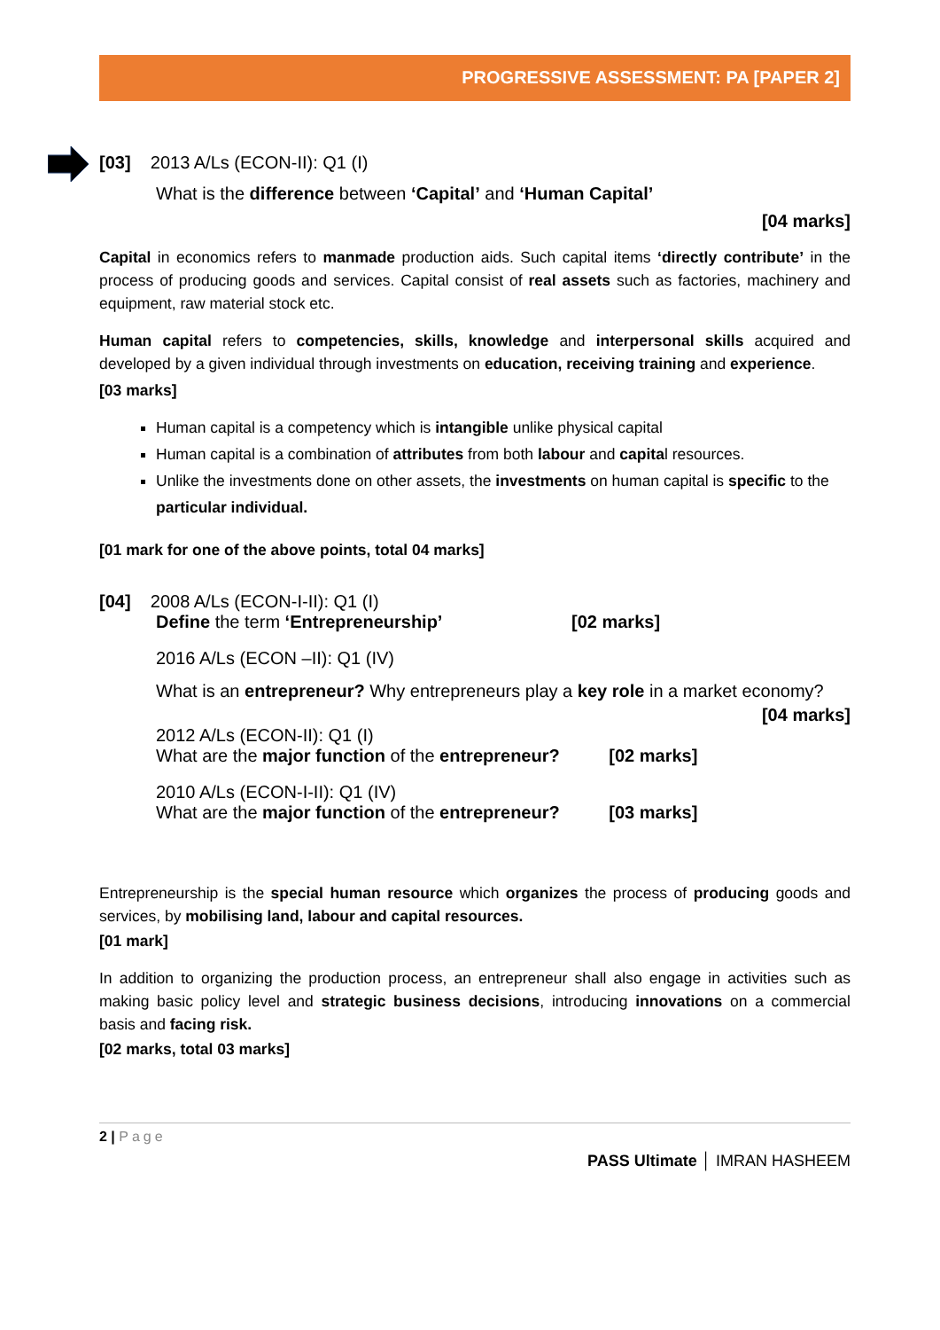PROGRESSIVE ASSESSMENT: PA [PAPER 2]
[03] 2013 A/Ls (ECON-II): Q1 (I)
What is the difference between ‘Capital’ and ‘Human Capital’
[04 marks]
Capital in economics refers to manmade production aids. Such capital items ‘directly contribute’ in the process of producing goods and services. Capital consist of real assets such as factories, machinery and equipment, raw material stock etc.
Human capital refers to competencies, skills, knowledge and interpersonal skills acquired and developed by a given individual through investments on education, receiving training and experience.
[03 marks]
Human capital is a competency which is intangible unlike physical capital
Human capital is a combination of attributes from both labour and capital resources.
Unlike the investments done on other assets, the investments on human capital is specific to the particular individual.
[01 mark for one of the above points, total 04 marks]
[04] 2008 A/Ls (ECON-I-II): Q1 (I)
Define the term ‘Entrepreneurship’ [02 marks]
2016 A/Ls (ECON –II): Q1 (IV)
What is an entrepreneur? Why entrepreneurs play a key role in a market economy?
[04 marks]
2012 A/Ls (ECON-II): Q1 (I)
What are the major function of the entrepreneur? [02 marks]
2010 A/Ls (ECON-I-II): Q1 (IV)
What are the major function of the entrepreneur? [03 marks]
Entrepreneurship is the special human resource which organizes the process of producing goods and services, by mobilising land, labour and capital resources.
[01 mark]
In addition to organizing the production process, an entrepreneur shall also engage in activities such as making basic policy level and strategic business decisions, introducing innovations on a commercial basis and facing risk.
[02 marks, total 03 marks]
2 | Page
PASS Ultimate │ IMRAN HASHEEM